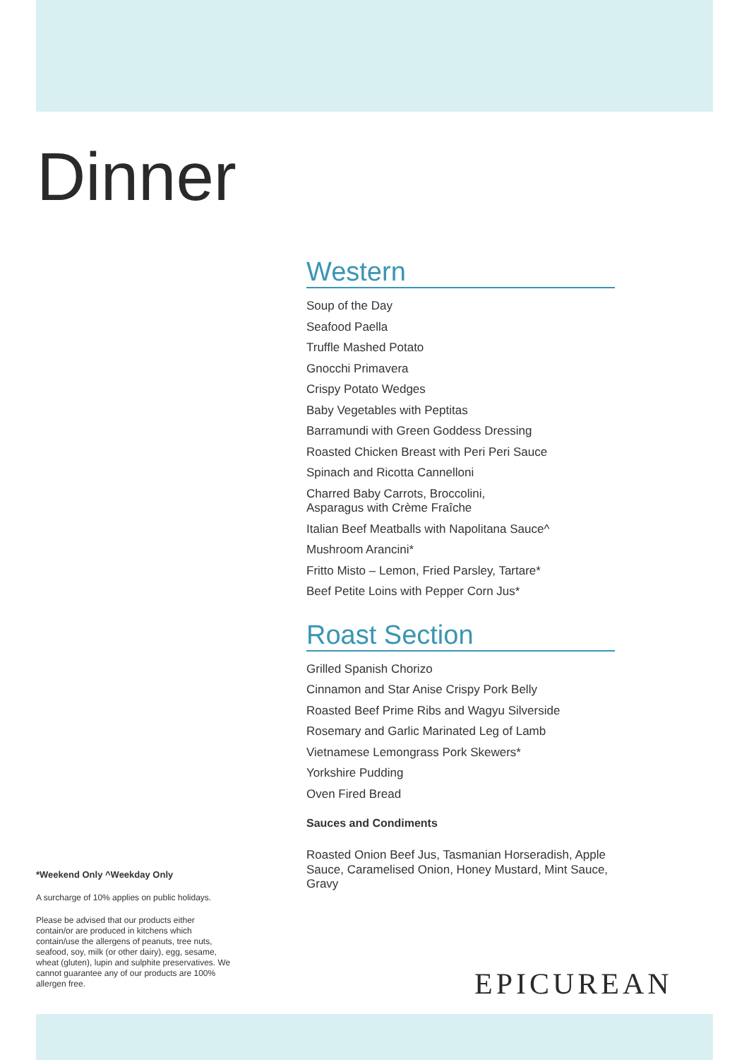Dinner
Western
Soup of the Day
Seafood Paella
Truffle Mashed Potato
Gnocchi Primavera
Crispy Potato Wedges
Baby Vegetables with Peptitas
Barramundi with Green Goddess Dressing
Roasted Chicken Breast with Peri Peri Sauce
Spinach and Ricotta Cannelloni
Charred Baby Carrots, Broccolini,
Asparagus with Crème Fraîche
Italian Beef Meatballs with Napolitana Sauce^
Mushroom Arancini*
Fritto Misto – Lemon, Fried Parsley, Tartare*
Beef Petite Loins with Pepper Corn Jus*
Roast Section
Grilled Spanish Chorizo
Cinnamon and Star Anise Crispy Pork Belly
Roasted Beef Prime Ribs and Wagyu Silverside
Rosemary and Garlic Marinated Leg of Lamb
Vietnamese Lemongrass Pork Skewers*
Yorkshire Pudding
Oven Fired Bread
Sauces and Condiments
Roasted Onion Beef Jus, Tasmanian Horseradish, Apple Sauce, Caramelised Onion, Honey Mustard, Mint Sauce, Gravy
*Weekend Only ^Weekday Only
A surcharge of 10% applies on public holidays.
Please be advised that our products either contain/or are produced in kitchens which contain/use the allergens of peanuts, tree nuts, seafood, soy, milk (or other dairy), egg, sesame, wheat (gluten), lupin and sulphite preservatives. We cannot guarantee any of our products are 100% allergen free.
EPICUREAN